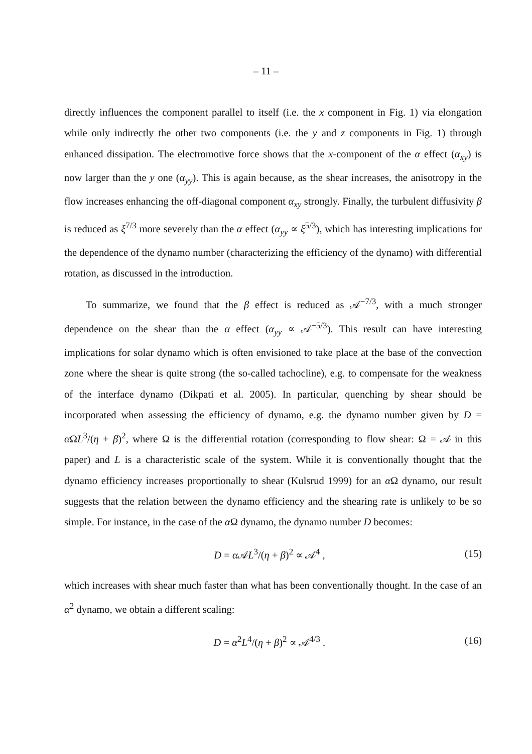– 11 –
directly influences the component parallel to itself (i.e. the x component in Fig. 1) via elongation while only indirectly the other two components (i.e. the y and z components in Fig. 1) through enhanced dissipation. The electromotive force shows that the x-component of the α effect (α<sub>xy</sub>) is now larger than the y one (α<sub>yy</sub>). This is again because, as the shear increases, the anisotropy in the flow increases enhancing the off-diagonal component α<sub>xy</sub> strongly. Finally, the turbulent diffusivity β is reduced as ξ<sup>7/3</sup> more severely than the α effect (α<sub>yy</sub> ∝ ξ<sup>5/3</sup>), which has interesting implications for the dependence of the dynamo number (characterizing the efficiency of the dynamo) with differential rotation, as discussed in the introduction.
To summarize, we found that the β effect is reduced as 𝒜<sup>−7/3</sup>, with a much stronger dependence on the shear than the α effect (α<sub>yy</sub> ∝ 𝒜<sup>−5/3</sup>). This result can have interesting implications for solar dynamo which is often envisioned to take place at the base of the convection zone where the shear is quite strong (the so-called tachocline), e.g. to compensate for the weakness of the interface dynamo (Dikpati et al. 2005). In particular, quenching by shear should be incorporated when assessing the efficiency of dynamo, e.g. the dynamo number given by D = α ΩL<sup>3</sup>/(η + β)<sup>2</sup>, where Ω is the differential rotation (corresponding to flow shear: Ω = 𝒜 in this paper) and L is a characteristic scale of the system. While it is conventionally thought that the dynamo efficiency increases proportionally to shear (Kulsrud 1999) for an α Ω dynamo, our result suggests that the relation between the dynamo efficiency and the shearing rate is unlikely to be so simple. For instance, in the case of the α Ω dynamo, the dynamo number D becomes:
D = α 𝒜L<sup>3</sup>/(η + β)<sup>2</sup> ∝ 𝒜<sup>4</sup> , (15)
which increases with shear much faster than what has been conventionally thought. In the case of an α<sup>2</sup> dynamo, we obtain a different scaling:
D = α<sup>2</sup>L<sup>4</sup>/(η + β)<sup>2</sup> ∝ 𝒜<sup>4/3</sup> . (16)